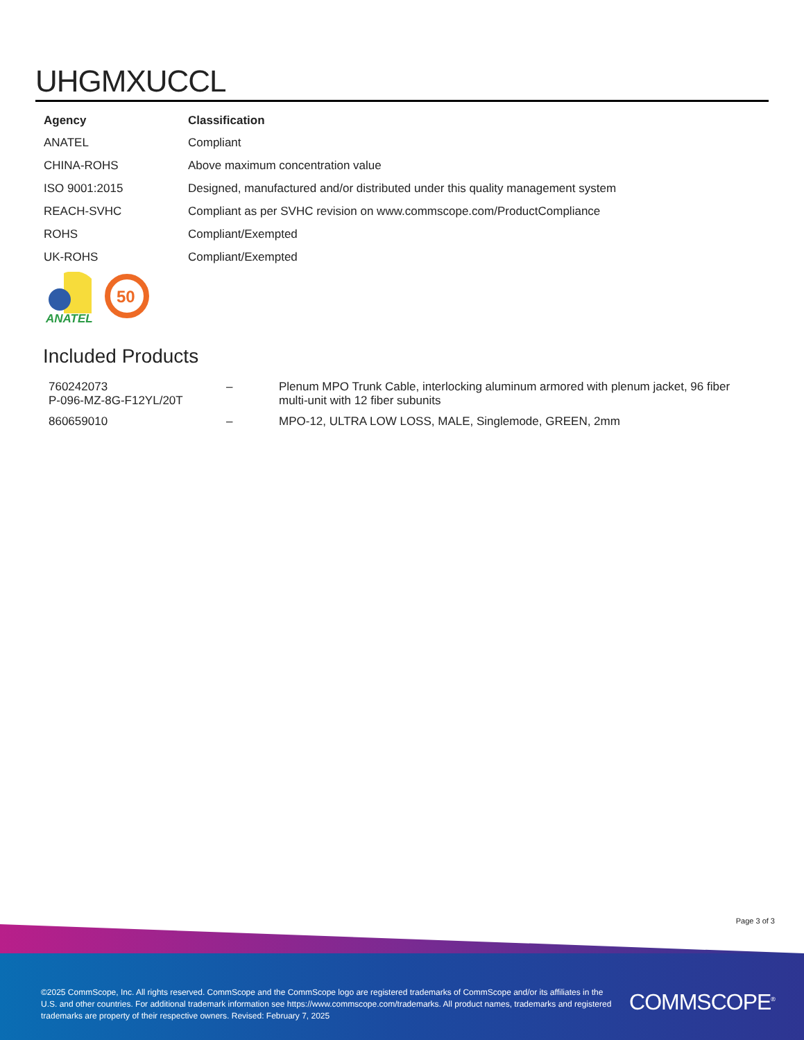UHGMXUCCL
| Agency | Classification |
| --- | --- |
| ANATEL | Compliant |
| CHINA-ROHS | Above maximum concentration value |
| ISO 9001:2015 | Designed, manufactured and/or distributed under this quality management system |
| REACH-SVHC | Compliant as per SVHC revision on www.commscope.com/ProductCompliance |
| ROHS | Compliant/Exempted |
| UK-ROHS | Compliant/Exempted |
ANATEL
50
Included Products
| 760242073 P-096-MZ-8G-F12YL/20T | – | Plenum MPO Trunk Cable, interlocking aluminum armored with plenum jacket, 96 fiber multi-unit with 12 fiber subunits |
| 860659010 | – | MPO-12, ULTRA LOW LOSS, MALE, Singlemode, GREEN, 2mm |
Page 3 of 3
©2025 CommScope, Inc. All rights reserved. CommScope and the CommScope logo are registered trademarks of CommScope and/or its affiliates in the U.S. and other countries. For additional trademark information see https://www.commscope.com/trademarks. All product names, trademarks and registered trademarks are property of their respective owners. Revised: February 7, 2025
COMMSCOPE<sup>®</sup>